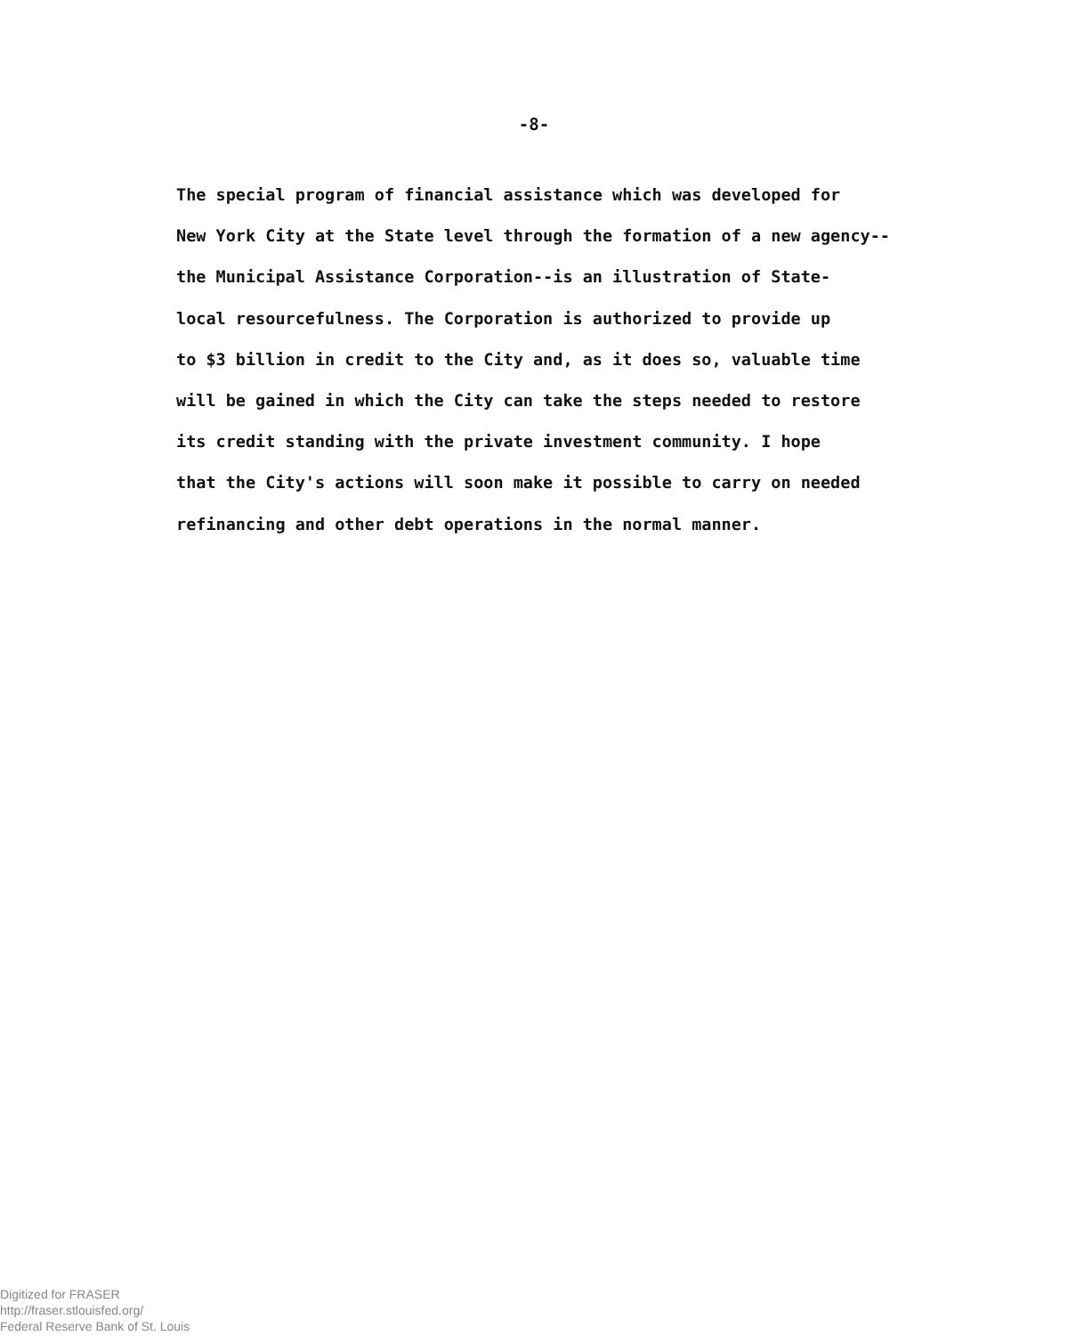-8-
The special program of financial assistance which was developed for
New York City at the State level through the formation of a new agency--
the Municipal Assistance Corporation--is an illustration of State-
local resourcefulness. The Corporation is authorized to provide up
to $3 billion in credit to the City and, as it does so, valuable time
will be gained in which the City can take the steps needed to restore
its credit standing with the private investment community. I hope
that the City's actions will soon make it possible to carry on needed
refinancing and other debt operations in the normal manner.
Digitized for FRASER
http://fraser.stlouisfed.org/
Federal Reserve Bank of St. Louis